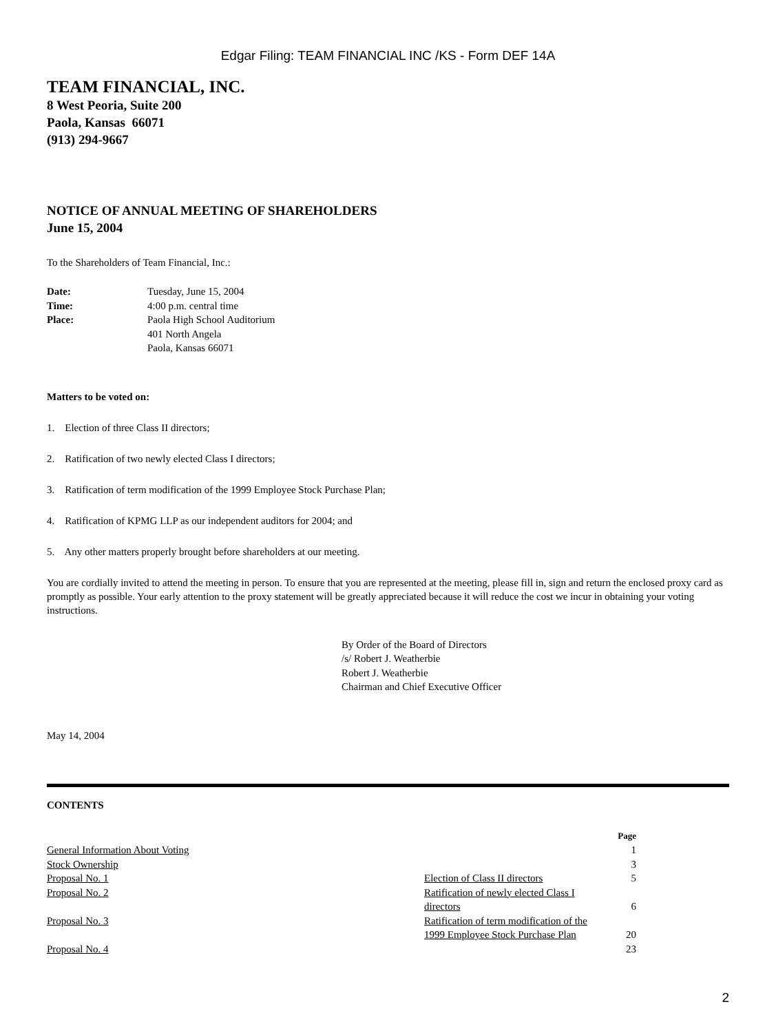Edgar Filing: TEAM FINANCIAL INC /KS - Form DEF 14A
TEAM FINANCIAL, INC.
8 West Peoria, Suite 200
Paola, Kansas 66071
(913) 294-9667
NOTICE OF ANNUAL MEETING OF SHAREHOLDERS
June 15, 2004
To the Shareholders of Team Financial, Inc.:
| Date: | Tuesday, June 15, 2004 |
| Time: | 4:00 p.m. central time |
| Place: | Paola High School Auditorium 401 North Angela Paola, Kansas 66071 |
Matters to be voted on:
1. Election of three Class II directors;
2. Ratification of two newly elected Class I directors;
3. Ratification of term modification of the 1999 Employee Stock Purchase Plan;
4. Ratification of KPMG LLP as our independent auditors for 2004; and
5. Any other matters properly brought before shareholders at our meeting.
You are cordially invited to attend the meeting in person. To ensure that you are represented at the meeting, please fill in, sign and return the enclosed proxy card as promptly as possible. Your early attention to the proxy statement will be greatly appreciated because it will reduce the cost we incur in obtaining your voting instructions.
By Order of the Board of Directors
/s/ Robert J. Weatherbie
Robert J. Weatherbie
Chairman and Chief Executive Officer
May 14, 2004
CONTENTS
| | | Page |
| General Information About Voting | | 1 |
| Stock Ownership | | 3 |
| Proposal No. 1 | Election of Class II directors | 5 |
| Proposal No. 2 | Ratification of newly elected Class I directors | 6 |
| Proposal No. 3 | Ratification of term modification of the 1999 Employee Stock Purchase Plan | 20 |
| Proposal No. 4 | | 23 |
2